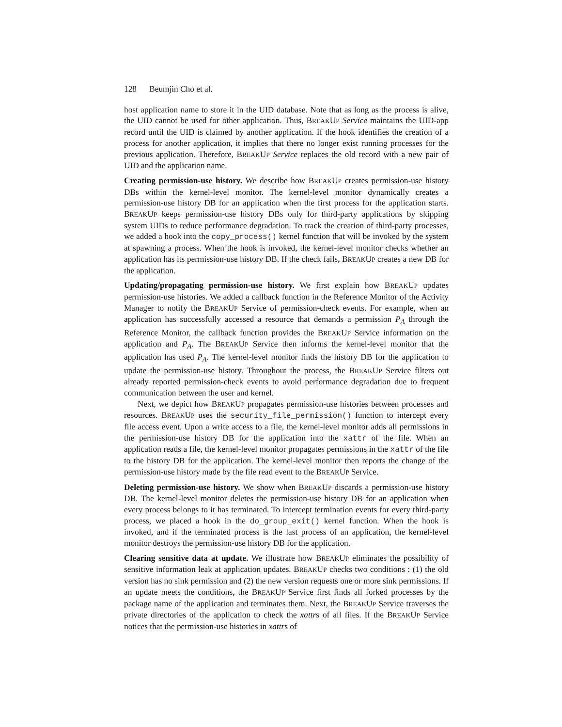128 Beumjin Cho et al.
host application name to store it in the UID database. Note that as long as the process is alive, the UID cannot be used for other application. Thus, BREAKUP Service maintains the UID-app record until the UID is claimed by another application. If the hook identifies the creation of a process for another application, it implies that there no longer exist running processes for the previous application. Therefore, BREAKUP Service replaces the old record with a new pair of UID and the application name.
Creating permission-use history. We describe how BREAKUP creates permission-use history DBs within the kernel-level monitor. The kernel-level monitor dynamically creates a permission-use history DB for an application when the first process for the application starts. BREAKUP keeps permission-use history DBs only for third-party applications by skipping system UIDs to reduce performance degradation. To track the creation of third-party processes, we added a hook into the copy_process() kernel function that will be invoked by the system at spawning a process. When the hook is invoked, the kernel-level monitor checks whether an application has its permission-use history DB. If the check fails, BREAKUP creates a new DB for the application.
Updating/propagating permission-use history. We first explain how BREAKUP updates permission-use histories. We added a callback function in the Reference Monitor of the Activity Manager to notify the BREAKUP Service of permission-check events. For example, when an application has successfully accessed a resource that demands a permission P<sub>A</sub> through the Reference Monitor, the callback function provides the BREAKUP Service information on the application and P<sub>A</sub>. The BREAKUP Service then informs the kernel-level monitor that the application has used P<sub>A</sub>. The kernel-level monitor finds the history DB for the application to update the permission-use history. Throughout the process, the BREAKUP Service filters out already reported permission-check events to avoid performance degradation due to frequent communication between the user and kernel.
Next, we depict how BREAKUP propagates permission-use histories between processes and resources. BREAKUP uses the security_file_permission() function to intercept every file access event. Upon a write access to a file, the kernel-level monitor adds all permissions in the permission-use history DB for the application into the xattr of the file. When an application reads a file, the kernel-level monitor propagates permissions in the xattr of the file to the history DB for the application. The kernel-level monitor then reports the change of the permission-use history made by the file read event to the BREAKUP Service.
Deleting permission-use history. We show when BREAKUP discards a permission-use history DB. The kernel-level monitor deletes the permission-use history DB for an application when every process belongs to it has terminated. To intercept termination events for every third-party process, we placed a hook in the do_group_exit() kernel function. When the hook is invoked, and if the terminated process is the last process of an application, the kernel-level monitor destroys the permission-use history DB for the application.
Clearing sensitive data at update. We illustrate how BREAKUP eliminates the possibility of sensitive information leak at application updates. BREAKUP checks two conditions : (1) the old version has no sink permission and (2) the new version requests one or more sink permissions. If an update meets the conditions, the BREAKUP Service first finds all forked processes by the package name of the application and terminates them. Next, the BREAKUP Service traverses the private directories of the application to check the xattrs of all files. If the BREAKUP Service notices that the permission-use histories in xattrs of